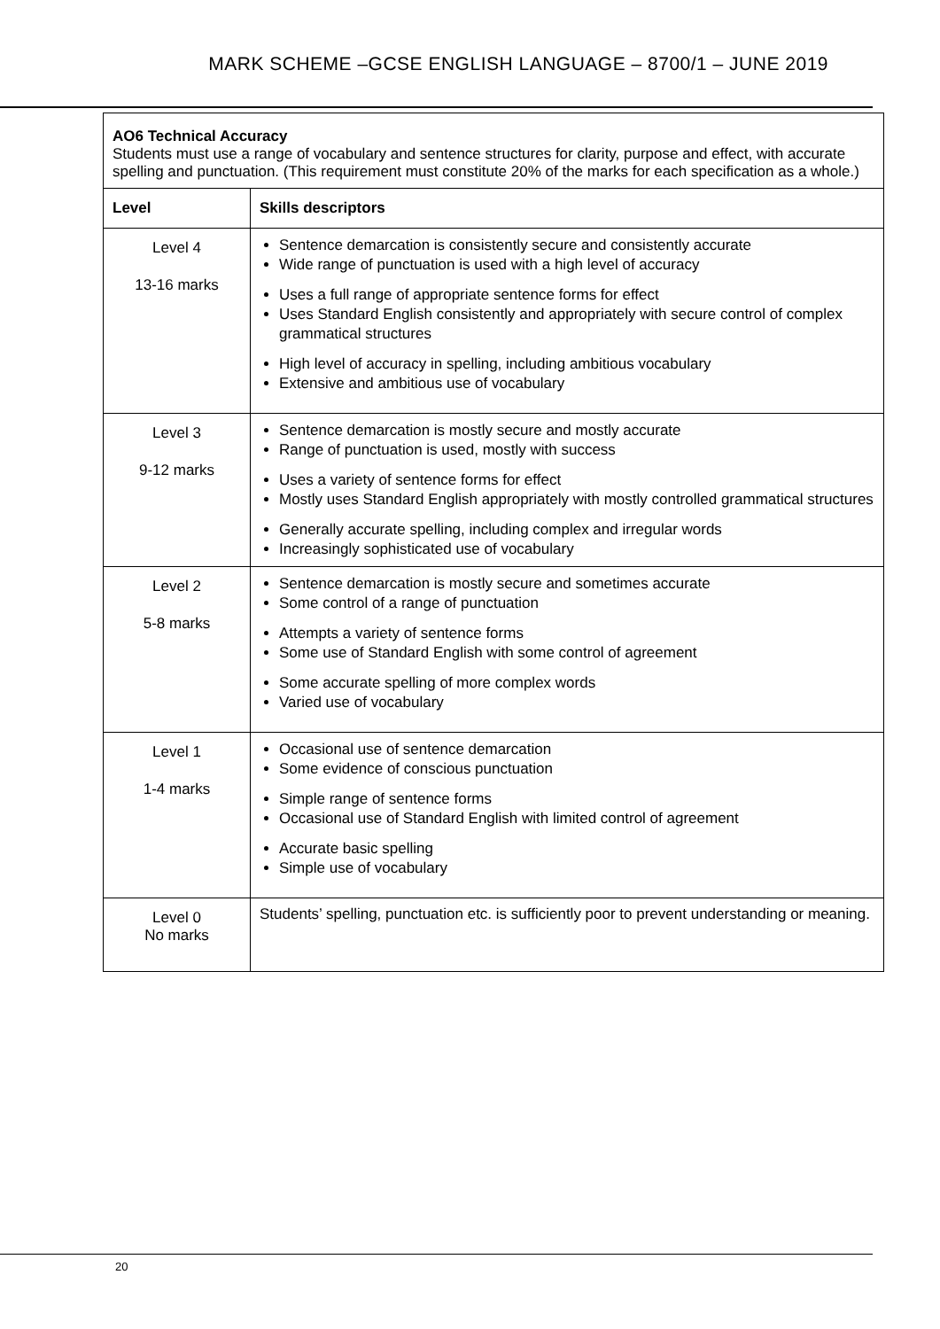MARK SCHEME –GCSE ENGLISH LANGUAGE – 8700/1 – JUNE 2019
| AO6 Technical Accuracy Students must use a range of vocabulary and sentence structures for clarity, purpose and effect, with accurate spelling and punctuation. (This requirement must constitute 20% of the marks for each specification as a whole.) | |
| Level | Skills descriptors |
| Level 4 13-16 marks | Sentence demarcation is consistently secure and consistently accurate Wide range of punctuation is used with a high level of accuracy Uses a full range of appropriate sentence forms for effect Uses Standard English consistently and appropriately with secure control of complex grammatical structures High level of accuracy in spelling, including ambitious vocabulary Extensive and ambitious use of vocabulary |
| Level 3 9-12 marks | Sentence demarcation is mostly secure and mostly accurate Range of punctuation is used, mostly with success Uses a variety of sentence forms for effect Mostly uses Standard English appropriately with mostly controlled grammatical structures Generally accurate spelling, including complex and irregular words Increasingly sophisticated use of vocabulary |
| Level 2 5-8 marks | Sentence demarcation is mostly secure and sometimes accurate Some control of a range of punctuation Attempts a variety of sentence forms Some use of Standard English with some control of agreement Some accurate spelling of more complex words Varied use of vocabulary |
| Level 1 1-4 marks | Occasional use of sentence demarcation Some evidence of conscious punctuation Simple range of sentence forms Occasional use of Standard English with limited control of agreement Accurate basic spelling Simple use of vocabulary |
| Level 0 No marks | Students’ spelling, punctuation etc. is sufficiently poor to prevent understanding or meaning. |
20